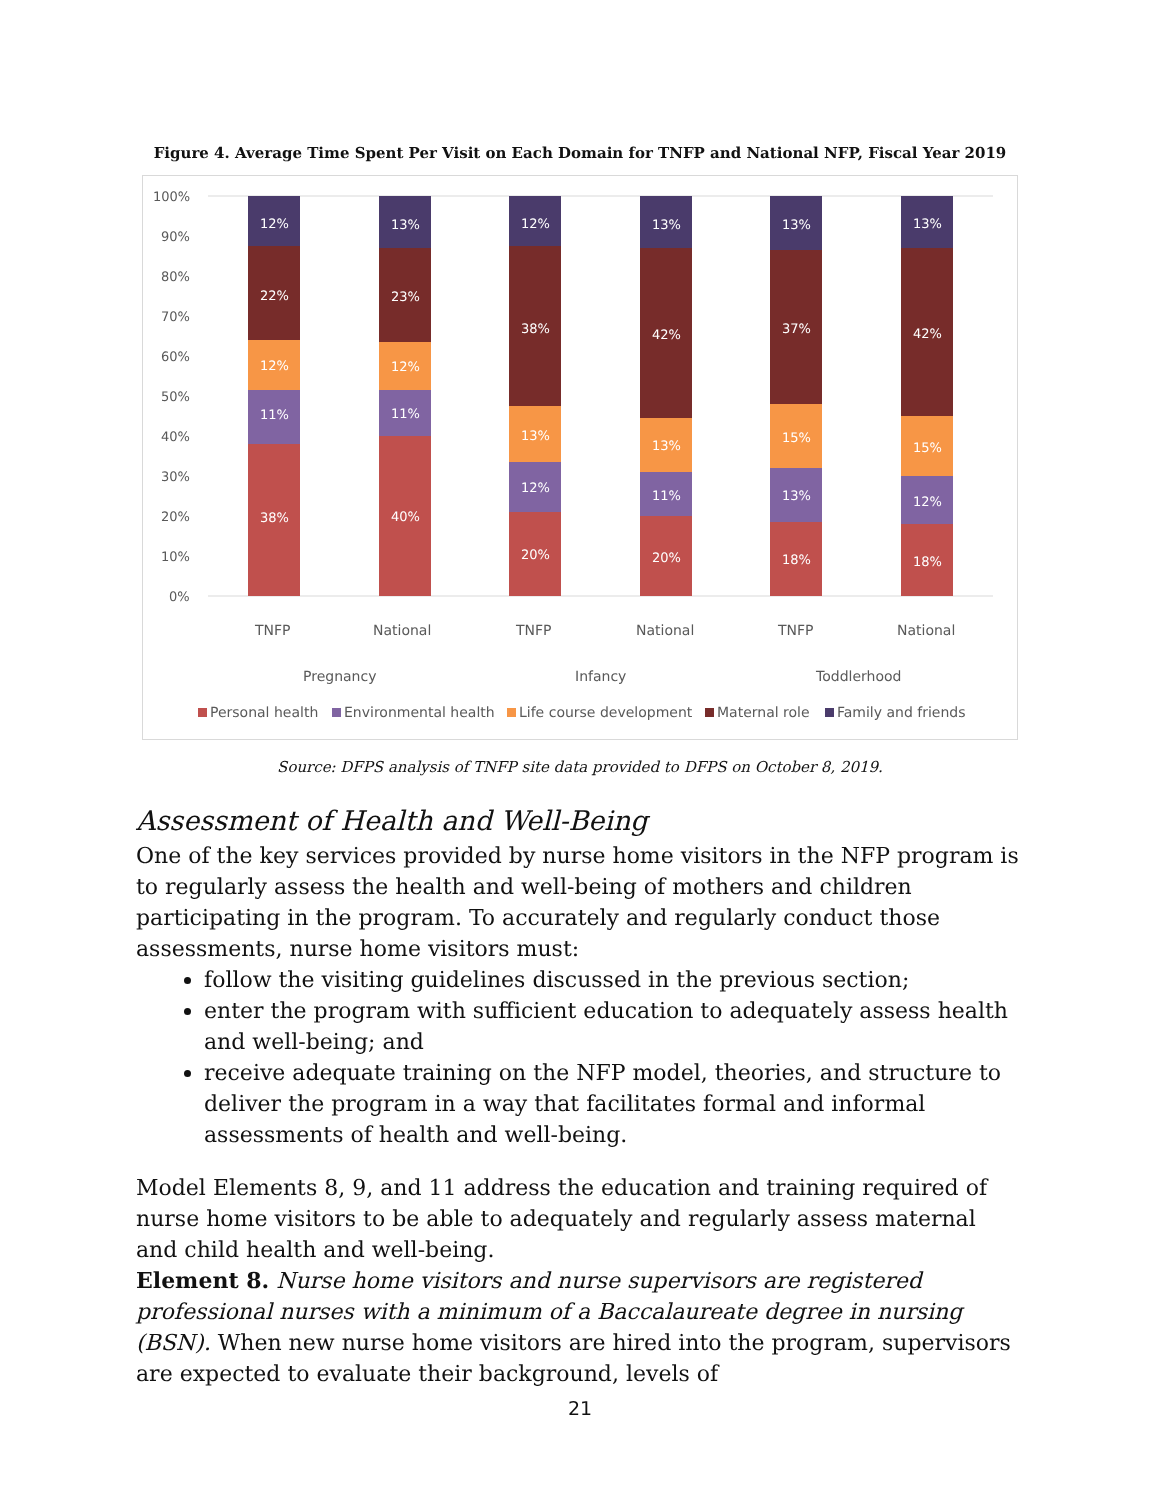Figure 4. Average Time Spent Per Visit on Each Domain for TNFP and National NFP, Fiscal Year 2019
100%
90%
80%
70%
60%
50%
40%
30%
20%
10%
0%
38%
11%
12%
22%
12%
40%
11%
12%
23%
13%
20%
12%
13%
38%
12%
20%
11%
13%
42%
13%
18%
13%
15%
37%
13%
18%
12%
15%
42%
13%
TNFP
National
TNFP
National
TNFP
National
Pregnancy
Infancy
Toddlerhood
Personal health
Environmental health
Life course development
Maternal role
Family and friends
Source: DFPS analysis of TNFP site data provided to DFPS on October 8, 2019.
Assessment of Health and Well-Being
One of the key services provided by nurse home visitors in the NFP program is to regularly assess the health and well-being of mothers and children participating in the program. To accurately and regularly conduct those assessments, nurse home visitors must:
follow the visiting guidelines discussed in the previous section;
enter the program with sufficient education to adequately assess health and well-being; and
receive adequate training on the NFP model, theories, and structure to deliver the program in a way that facilitates formal and informal assessments of health and well-being.
Model Elements 8, 9, and 11 address the education and training required of nurse home visitors to be able to adequately and regularly assess maternal and child health and well-being.
Element 8. Nurse home visitors and nurse supervisors are registered professional nurses with a minimum of a Baccalaureate degree in nursing (BSN). When new nurse home visitors are hired into the program, supervisors are expected to evaluate their background, levels of
21